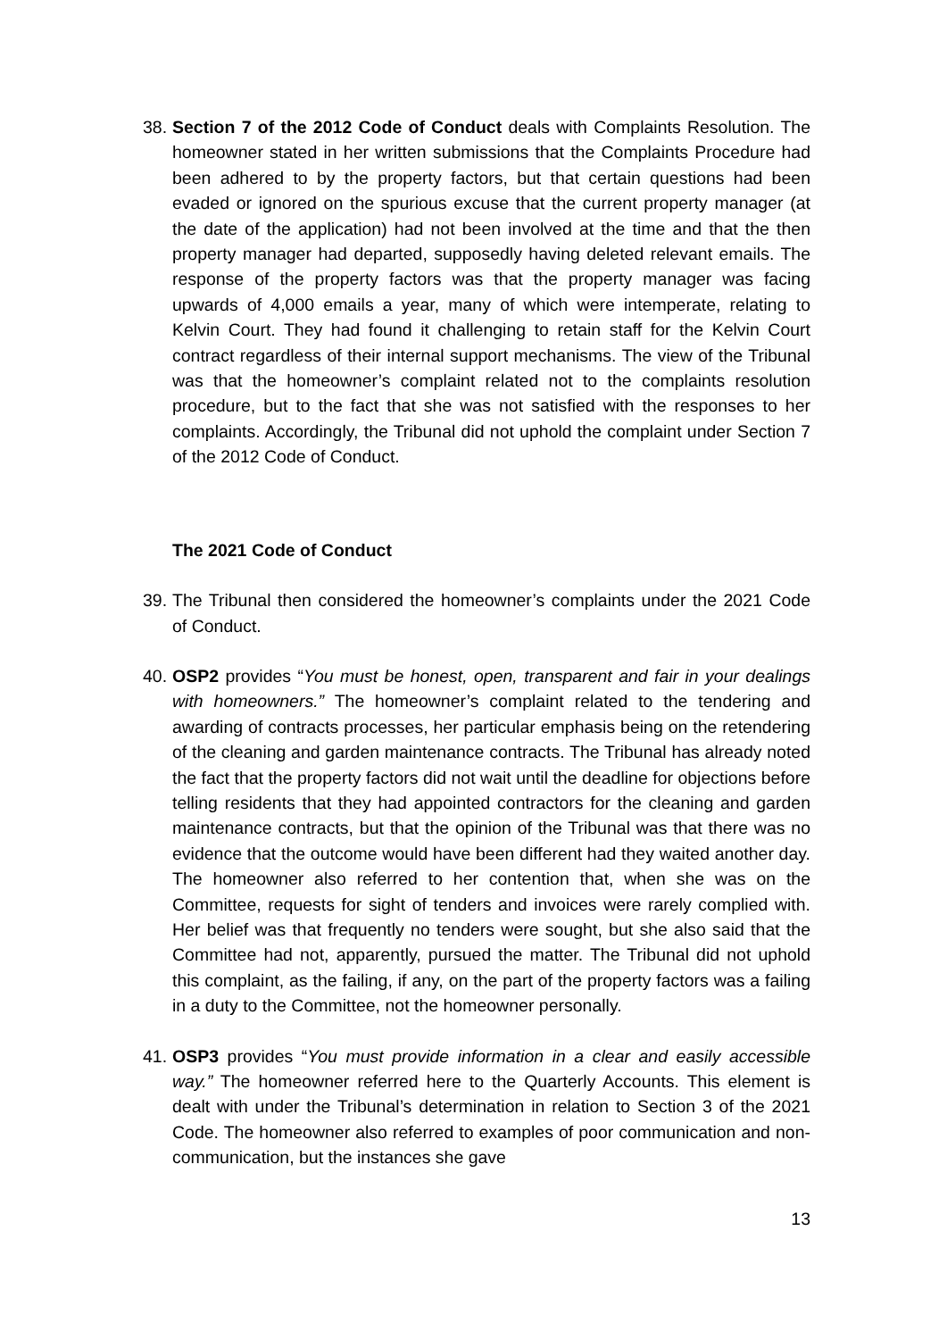38.
Section 7 of the 2012 Code of Conduct deals with Complaints Resolution. The homeowner stated in her written submissions that the Complaints Procedure had been adhered to by the property factors, but that certain questions had been evaded or ignored on the spurious excuse that the current property manager (at the date of the application) had not been involved at the time and that the then property manager had departed, supposedly having deleted relevant emails. The response of the property factors was that the property manager was facing upwards of 4,000 emails a year, many of which were intemperate, relating to Kelvin Court. They had found it challenging to retain staff for the Kelvin Court contract regardless of their internal support mechanisms. The view of the Tribunal was that the homeowner’s complaint related not to the complaints resolution procedure, but to the fact that she was not satisfied with the responses to her complaints. Accordingly, the Tribunal did not uphold the complaint under Section 7 of the 2012 Code of Conduct.
The 2021 Code of Conduct
39.
The Tribunal then considered the homeowner’s complaints under the 2021 Code of Conduct.
40.
OSP2 provides “You must be honest, open, transparent and fair in your dealings with homeowners.” The homeowner’s complaint related to the tendering and awarding of contracts processes, her particular emphasis being on the retendering of the cleaning and garden maintenance contracts. The Tribunal has already noted the fact that the property factors did not wait until the deadline for objections before telling residents that they had appointed contractors for the cleaning and garden maintenance contracts, but that the opinion of the Tribunal was that there was no evidence that the outcome would have been different had they waited another day. The homeowner also referred to her contention that, when she was on the Committee, requests for sight of tenders and invoices were rarely complied with. Her belief was that frequently no tenders were sought, but she also said that the Committee had not, apparently, pursued the matter. The Tribunal did not uphold this complaint, as the failing, if any, on the part of the property factors was a failing in a duty to the Committee, not the homeowner personally.
41.
OSP3 provides “You must provide information in a clear and easily accessible way.” The homeowner referred here to the Quarterly Accounts. This element is dealt with under the Tribunal’s determination in relation to Section 3 of the 2021 Code. The homeowner also referred to examples of poor communication and non-communication, but the instances she gave
13